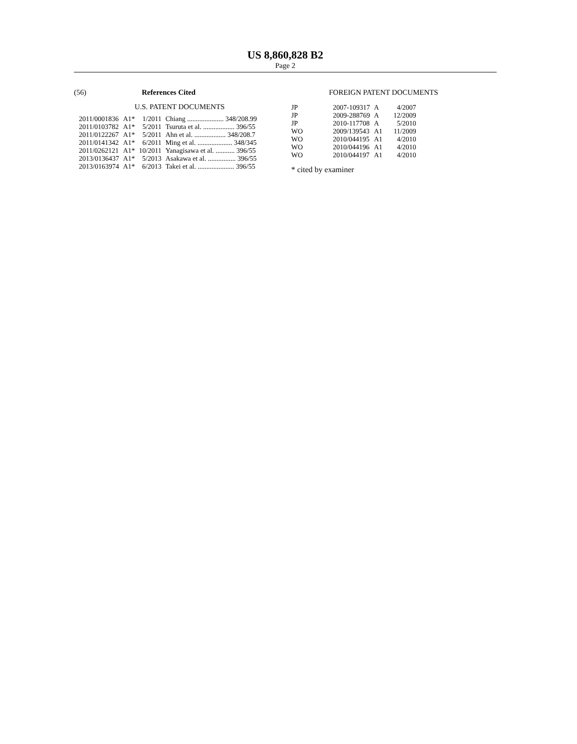US 8,860,828 B2
Page 2
(56) References Cited
U.S. PATENT DOCUMENTS
| 2011/0001836 | A1* | 1/2011 | Chiang ..................... 348/208.99 |
| 2011/0103782 | A1* | 5/2011 | Tsuruta et al. .................. 396/55 |
| 2011/0122267 | A1* | 5/2011 | Ahn et al. .................. 348/208.7 |
| 2011/0141342 | A1* | 6/2011 | Ming et al. .................... 348/345 |
| 2011/0262121 | A1* | 10/2011 | Yanagisawa et al. ........... 396/55 |
| 2013/0136437 | A1* | 5/2013 | Asakawa et al. ................ 396/55 |
| 2013/0163974 | A1* | 6/2013 | Takei et al. ..................... 396/55 |
FOREIGN PATENT DOCUMENTS
| JP | 2007-109317 | A | 4/2007 |
| JP | 2009-288769 | A | 12/2009 |
| JP | 2010-117708 | A | 5/2010 |
| WO | 2009/139543 | A1 | 11/2009 |
| WO | 2010/044195 | A1 | 4/2010 |
| WO | 2010/044196 | A1 | 4/2010 |
| WO | 2010/044197 | A1 | 4/2010 |
* cited by examiner